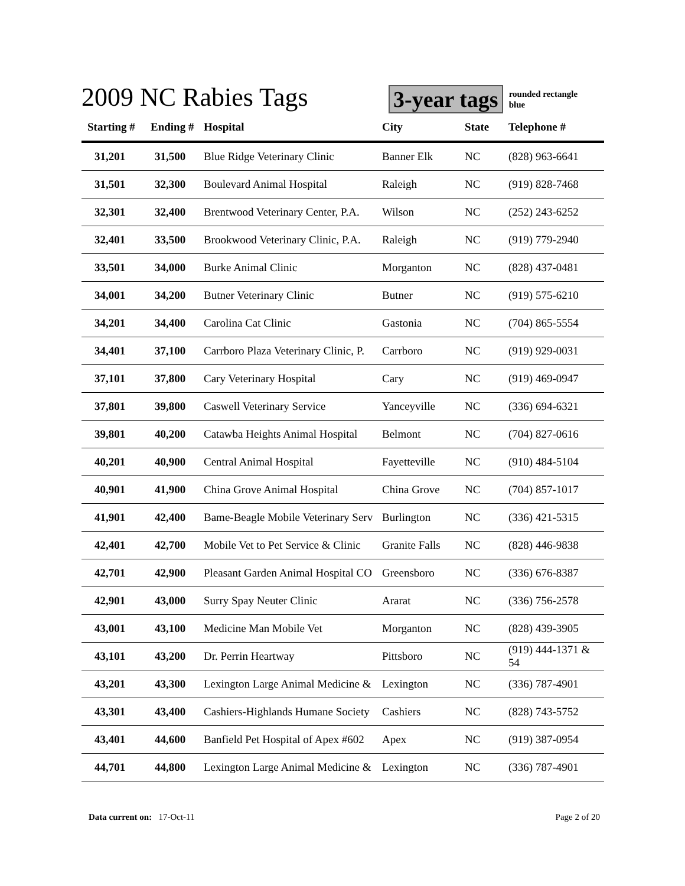2009 NC Rabies Tags
3-year tags
rounded rectangle
blue
| Starting # | Ending # | Hospital | City | State | Telephone # |
| --- | --- | --- | --- | --- | --- |
| 31,201 | 31,500 | Blue Ridge Veterinary Clinic | Banner Elk | NC | (828) 963-6641 |
| 31,501 | 32,300 | Boulevard Animal Hospital | Raleigh | NC | (919) 828-7468 |
| 32,301 | 32,400 | Brentwood Veterinary Center, P.A. | Wilson | NC | (252) 243-6252 |
| 32,401 | 33,500 | Brookwood Veterinary Clinic, P.A. | Raleigh | NC | (919) 779-2940 |
| 33,501 | 34,000 | Burke Animal Clinic | Morganton | NC | (828) 437-0481 |
| 34,001 | 34,200 | Butner Veterinary Clinic | Butner | NC | (919) 575-6210 |
| 34,201 | 34,400 | Carolina Cat Clinic | Gastonia | NC | (704) 865-5554 |
| 34,401 | 37,100 | Carrboro Plaza Veterinary Clinic, P. | Carrboro | NC | (919) 929-0031 |
| 37,101 | 37,800 | Cary Veterinary Hospital | Cary | NC | (919) 469-0947 |
| 37,801 | 39,800 | Caswell Veterinary Service | Yanceyville | NC | (336) 694-6321 |
| 39,801 | 40,200 | Catawba Heights Animal Hospital | Belmont | NC | (704) 827-0616 |
| 40,201 | 40,900 | Central Animal Hospital | Fayetteville | NC | (910) 484-5104 |
| 40,901 | 41,900 | China Grove Animal Hospital | China Grove | NC | (704) 857-1017 |
| 41,901 | 42,400 | Bame-Beagle Mobile Veterinary Serv | Burlington | NC | (336) 421-5315 |
| 42,401 | 42,700 | Mobile Vet to Pet Service & Clinic | Granite Falls | NC | (828) 446-9838 |
| 42,701 | 42,900 | Pleasant Garden Animal Hospital CO | Greensboro | NC | (336) 676-8387 |
| 42,901 | 43,000 | Surry Spay Neuter Clinic | Ararat | NC | (336) 756-2578 |
| 43,001 | 43,100 | Medicine Man Mobile Vet | Morganton | NC | (828) 439-3905 |
| 43,101 | 43,200 | Dr. Perrin Heartway | Pittsboro | NC | (919) 444-1371 & 54 |
| 43,201 | 43,300 | Lexington Large Animal Medicine & | Lexington | NC | (336) 787-4901 |
| 43,301 | 43,400 | Cashiers-Highlands Humane Society | Cashiers | NC | (828) 743-5752 |
| 43,401 | 44,600 | Banfield Pet Hospital of Apex #602 | Apex | NC | (919) 387-0954 |
| 44,701 | 44,800 | Lexington Large Animal Medicine & | Lexington | NC | (336) 787-4901 |
Data current on: 17-Oct-11 Page 2 of 20